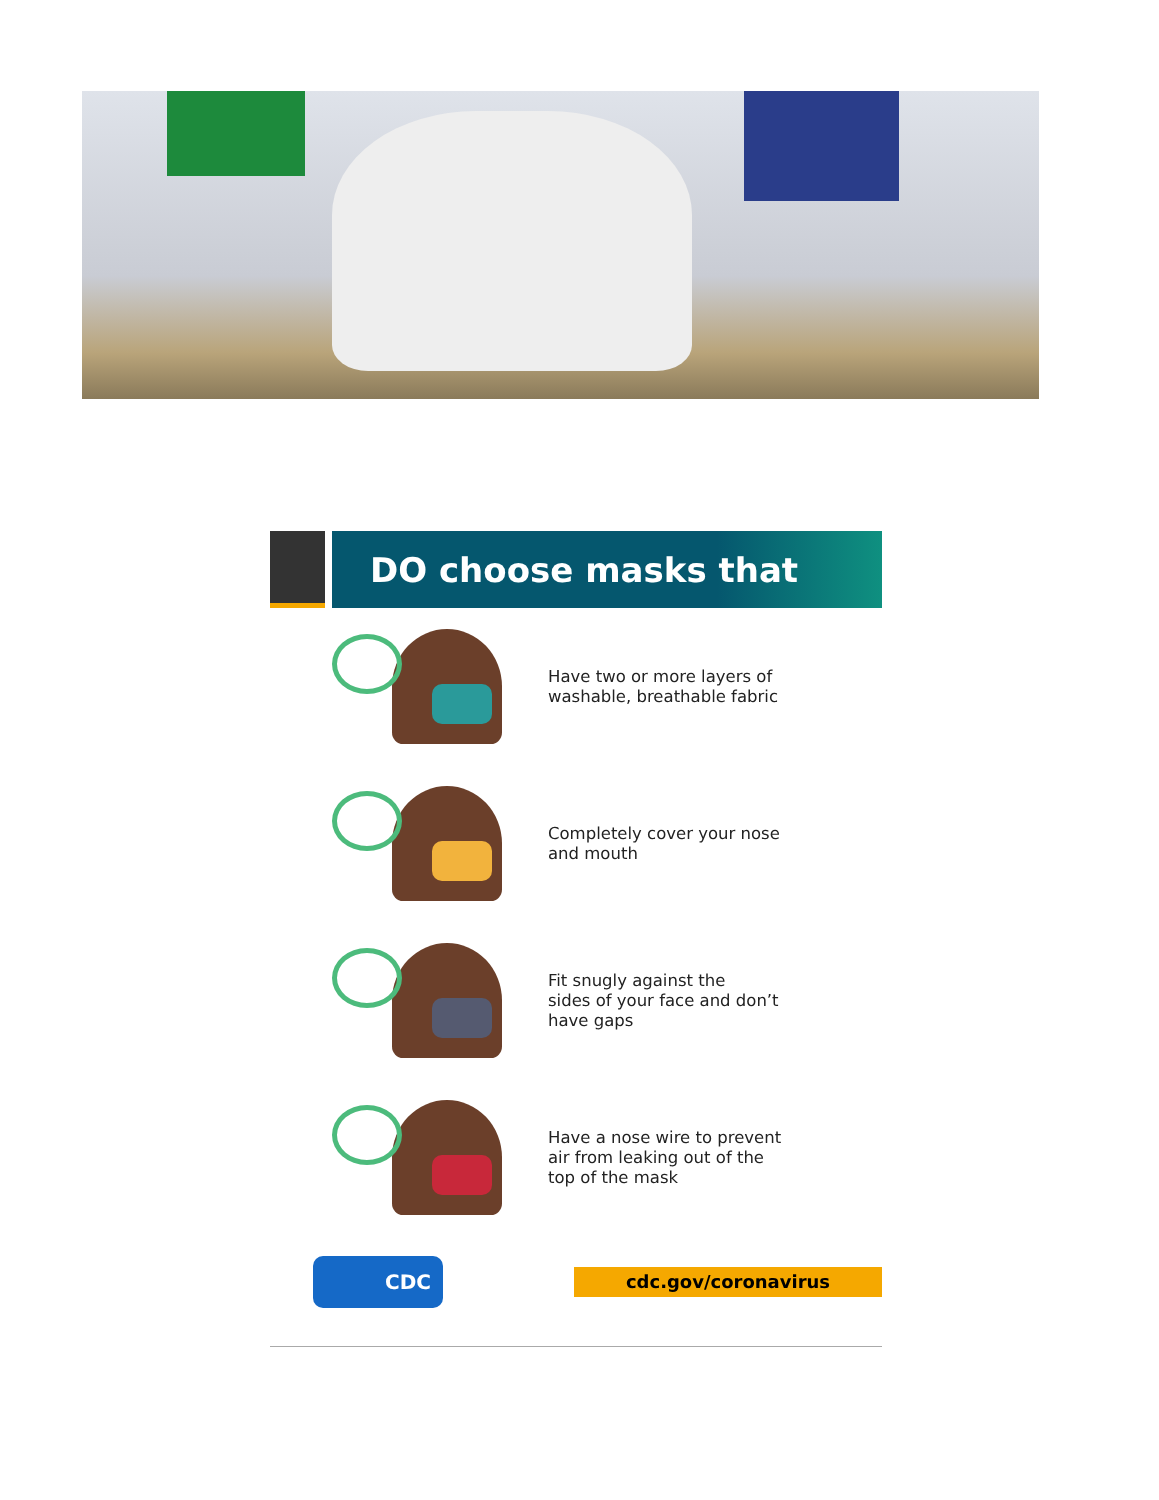DO choose masks that
Have two or more layers of
washable, breathable fabric
Completely cover your nose
and mouth
Fit snugly against the
sides of your face and don’t
have gaps
Have a nose wire to prevent
air from leaking out of the
top of the mask
CDC
cdc.gov/coronavirus